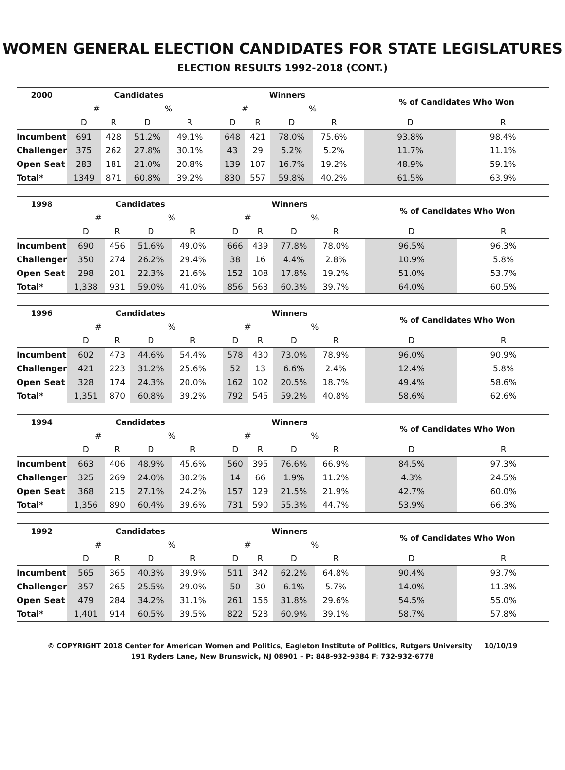WOMEN GENERAL ELECTION CANDIDATES FOR STATE LEGISLATURES
ELECTION RESULTS 1992-2018 (CONT.)
| 2000 | Candidates | | | | | Winners | | | | | % of Candidates Who Won | |
| --- | --- | --- | --- | --- | --- | --- | --- | --- | --- | --- | --- | --- |
| | # | | % | | | # | | % | | | | |
| | D | R | D | R | | D | R | D | R | | D | R |
| Incumbent | 691 | 428 | 51.2% | 49.1% | | 648 | 421 | 78.0% | 75.6% | | 93.8% | 98.4% |
| Challenger | 375 | 262 | 27.8% | 30.1% | | 43 | 29 | 5.2% | 5.2% | | 11.7% | 11.1% |
| Open Seat | 283 | 181 | 21.0% | 20.8% | | 139 | 107 | 16.7% | 19.2% | | 48.9% | 59.1% |
| Total* | 1349 | 871 | 60.8% | 39.2% | | 830 | 557 | 59.8% | 40.2% | | 61.5% | 63.9% |
| 1998 | Candidates | | | | | Winners | | | | | % of Candidates Who Won | |
| --- | --- | --- | --- | --- | --- | --- | --- | --- | --- | --- | --- | --- |
| | # | | % | | | # | | % | | | | |
| | D | R | D | R | | D | R | D | R | | D | R |
| Incumbent | 690 | 456 | 51.6% | 49.0% | | 666 | 439 | 77.8% | 78.0% | | 96.5% | 96.3% |
| Challenger | 350 | 274 | 26.2% | 29.4% | | 38 | 16 | 4.4% | 2.8% | | 10.9% | 5.8% |
| Open Seat | 298 | 201 | 22.3% | 21.6% | | 152 | 108 | 17.8% | 19.2% | | 51.0% | 53.7% |
| Total* | 1,338 | 931 | 59.0% | 41.0% | | 856 | 563 | 60.3% | 39.7% | | 64.0% | 60.5% |
| 1996 | Candidates | | | | | Winners | | | | | % of Candidates Who Won | |
| --- | --- | --- | --- | --- | --- | --- | --- | --- | --- | --- | --- | --- |
| | # | | % | | | # | | % | | | | |
| | D | R | D | R | | D | R | D | R | | D | R |
| Incumbent | 602 | 473 | 44.6% | 54.4% | | 578 | 430 | 73.0% | 78.9% | | 96.0% | 90.9% |
| Challenger | 421 | 223 | 31.2% | 25.6% | | 52 | 13 | 6.6% | 2.4% | | 12.4% | 5.8% |
| Open Seat | 328 | 174 | 24.3% | 20.0% | | 162 | 102 | 20.5% | 18.7% | | 49.4% | 58.6% |
| Total* | 1,351 | 870 | 60.8% | 39.2% | | 792 | 545 | 59.2% | 40.8% | | 58.6% | 62.6% |
| 1994 | Candidates | | | | | Winners | | | | | % of Candidates Who Won | |
| --- | --- | --- | --- | --- | --- | --- | --- | --- | --- | --- | --- | --- |
| | # | | % | | | # | | % | | | | |
| | D | R | D | R | | D | R | D | R | | D | R |
| Incumbent | 663 | 406 | 48.9% | 45.6% | | 560 | 395 | 76.6% | 66.9% | | 84.5% | 97.3% |
| Challenger | 325 | 269 | 24.0% | 30.2% | | 14 | 66 | 1.9% | 11.2% | | 4.3% | 24.5% |
| Open Seat | 368 | 215 | 27.1% | 24.2% | | 157 | 129 | 21.5% | 21.9% | | 42.7% | 60.0% |
| Total* | 1,356 | 890 | 60.4% | 39.6% | | 731 | 590 | 55.3% | 44.7% | | 53.9% | 66.3% |
| 1992 | Candidates | | | | | Winners | | | | | % of Candidates Who Won | |
| --- | --- | --- | --- | --- | --- | --- | --- | --- | --- | --- | --- | --- |
| | # | | % | | | # | | % | | | | |
| | D | R | D | R | | D | R | D | R | | D | R |
| Incumbent | 565 | 365 | 40.3% | 39.9% | | 511 | 342 | 62.2% | 64.8% | | 90.4% | 93.7% |
| Challenger | 357 | 265 | 25.5% | 29.0% | | 50 | 30 | 6.1% | 5.7% | | 14.0% | 11.3% |
| Open Seat | 479 | 284 | 34.2% | 31.1% | | 261 | 156 | 31.8% | 29.6% | | 54.5% | 55.0% |
| Total* | 1,401 | 914 | 60.5% | 39.5% | | 822 | 528 | 60.9% | 39.1% | | 58.7% | 57.8% |
© COPYRIGHT 2018 Center for American Women and Politics, Eagleton Institute of Politics, Rutgers University 10/10/19
191 Ryders Lane, New Brunswick, NJ 08901 – P: 848-932-9384 F: 732-932-6778